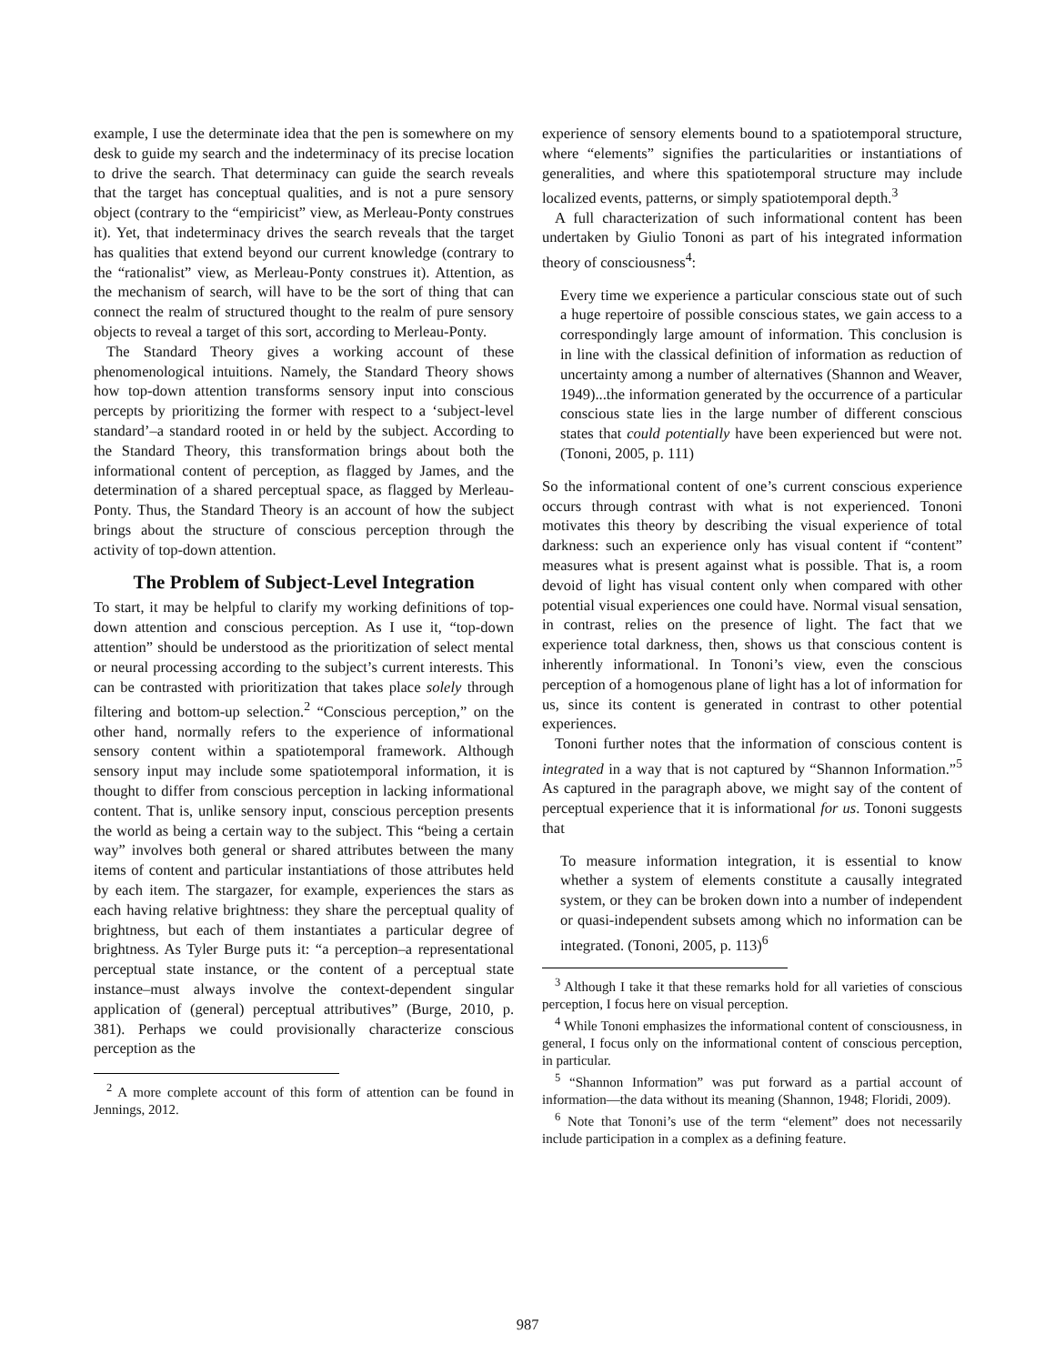example, I use the determinate idea that the pen is somewhere on my desk to guide my search and the indeterminacy of its precise location to drive the search. That determinacy can guide the search reveals that the target has conceptual qualities, and is not a pure sensory object (contrary to the “empiricist” view, as Merleau-Ponty construes it). Yet, that indeterminacy drives the search reveals that the target has qualities that extend beyond our current knowledge (contrary to the “rationalist” view, as Merleau-Ponty construes it). Attention, as the mechanism of search, will have to be the sort of thing that can connect the realm of structured thought to the realm of pure sensory objects to reveal a target of this sort, according to Merleau-Ponty.
The Standard Theory gives a working account of these phenomenological intuitions. Namely, the Standard Theory shows how top-down attention transforms sensory input into conscious percepts by prioritizing the former with respect to a ‘subject-level standard’–a standard rooted in or held by the subject. According to the Standard Theory, this transformation brings about both the informational content of perception, as flagged by James, and the determination of a shared perceptual space, as flagged by Merleau-Ponty. Thus, the Standard Theory is an account of how the subject brings about the structure of conscious perception through the activity of top-down attention.
The Problem of Subject-Level Integration
To start, it may be helpful to clarify my working definitions of top-down attention and conscious perception. As I use it, “top-down attention” should be understood as the prioritization of select mental or neural processing according to the subject’s current interests. This can be contrasted with prioritization that takes place solely through filtering and bottom-up selection.<sup>2</sup> “Conscious perception,” on the other hand, normally refers to the experience of informational sensory content within a spatiotemporal framework. Although sensory input may include some spatiotemporal information, it is thought to differ from conscious perception in lacking informational content. That is, unlike sensory input, conscious perception presents the world as being a certain way to the subject. This “being a certain way” involves both general or shared attributes between the many items of content and particular instantiations of those attributes held by each item. The stargazer, for example, experiences the stars as each having relative brightness: they share the perceptual quality of brightness, but each of them instantiates a particular degree of brightness. As Tyler Burge puts it: “a perception–a representational perceptual state instance, or the content of a perceptual state instance–must always involve the context-dependent singular application of (general) perceptual attributives” (Burge, 2010, p. 381). Perhaps we could provisionally characterize conscious perception as the
<sup>2</sup> A more complete account of this form of attention can be found in Jennings, 2012.
experience of sensory elements bound to a spatiotemporal structure, where “elements” signifies the particularities or instantiations of generalities, and where this spatiotemporal structure may include localized events, patterns, or simply spatiotemporal depth.<sup>3</sup>
A full characterization of such informational content has been undertaken by Giulio Tononi as part of his integrated information theory of consciousness<sup>4</sup>:
Every time we experience a particular conscious state out of such a huge repertoire of possible conscious states, we gain access to a correspondingly large amount of information. This conclusion is in line with the classical definition of information as reduction of uncertainty among a number of alternatives (Shannon and Weaver, 1949)...the information generated by the occurrence of a particular conscious state lies in the large number of different conscious states that could potentially have been experienced but were not. (Tononi, 2005, p. 111)
So the informational content of one’s current conscious experience occurs through contrast with what is not experienced. Tononi motivates this theory by describing the visual experience of total darkness: such an experience only has visual content if “content” measures what is present against what is possible. That is, a room devoid of light has visual content only when compared with other potential visual experiences one could have. Normal visual sensation, in contrast, relies on the presence of light. The fact that we experience total darkness, then, shows us that conscious content is inherently informational. In Tononi’s view, even the conscious perception of a homogenous plane of light has a lot of information for us, since its content is generated in contrast to other potential experiences.
Tononi further notes that the information of conscious content is integrated in a way that is not captured by “Shannon Information.”<sup>5</sup> As captured in the paragraph above, we might say of the content of perceptual experience that it is informational for us. Tononi suggests that
To measure information integration, it is essential to know whether a system of elements constitute a causally integrated system, or they can be broken down into a number of independent or quasi-independent subsets among which no information can be integrated. (Tononi, 2005, p. 113)<sup>6</sup>
<sup>3</sup> Although I take it that these remarks hold for all varieties of conscious perception, I focus here on visual perception.
<sup>4</sup> While Tononi emphasizes the informational content of consciousness, in general, I focus only on the informational content of conscious perception, in particular.
<sup>5</sup> “Shannon Information” was put forward as a partial account of information—the data without its meaning (Shannon, 1948; Floridi, 2009).
<sup>6</sup> Note that Tononi’s use of the term “element” does not necessarily include participation in a complex as a defining feature.
987